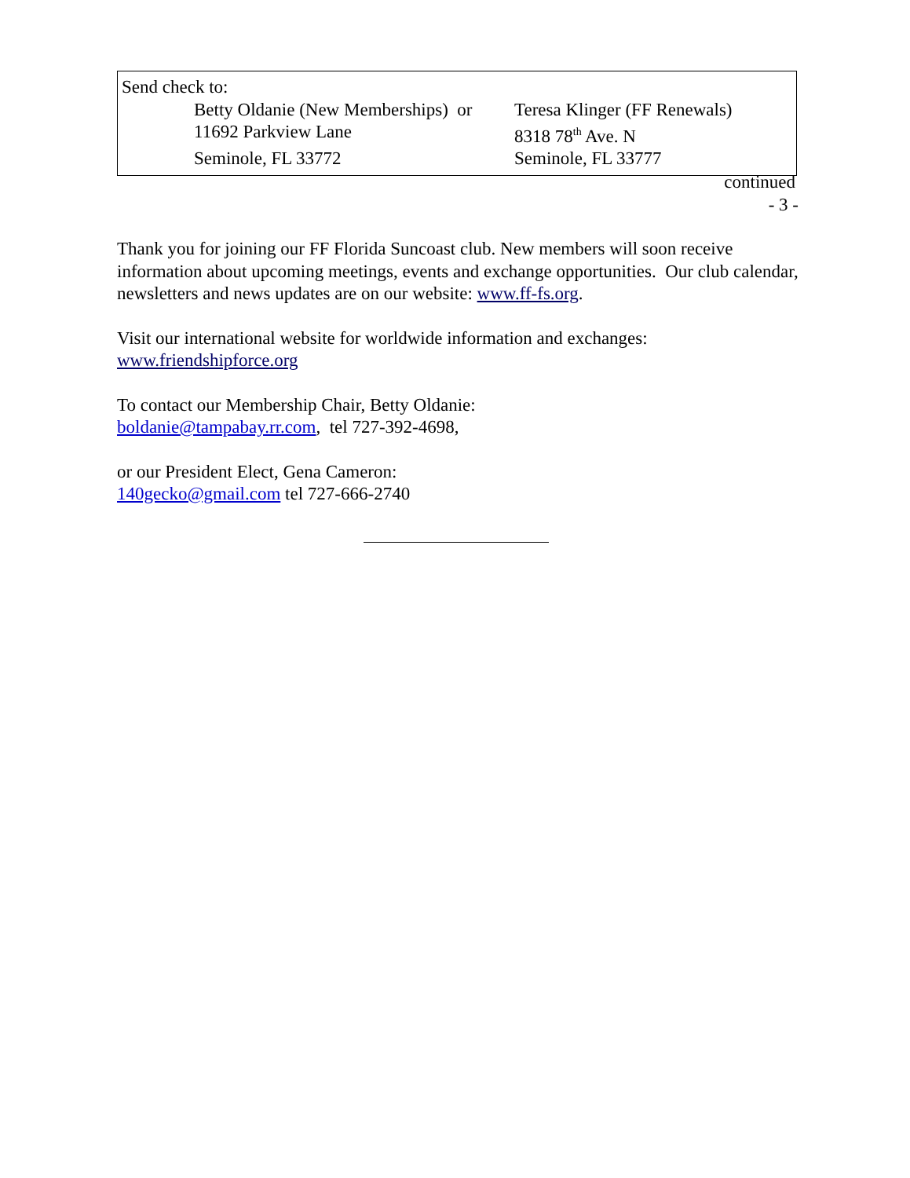Send check to:
Betty Oldanie (New Memberships) or Teresa Klinger (FF Renewals)
11692 Parkview Lane 8318 78<sup>th</sup> Ave. N
Seminole, FL 33772 Seminole, FL 33777
continued
- 3 -
Thank you for joining our FF Florida Suncoast club. New members will soon receive information about upcoming meetings, events and exchange opportunities. Our club calendar, newsletters and news updates are on our website: www.ff-fs.org.
Visit our international website for worldwide information and exchanges:
www.friendshipforce.org
To contact our Membership Chair, Betty Oldanie:
boldanie@tampabay.rr.com, tel 727-392-4698,
or our President Elect, Gena Cameron:
140gecko@gmail.com tel 727-666-2740